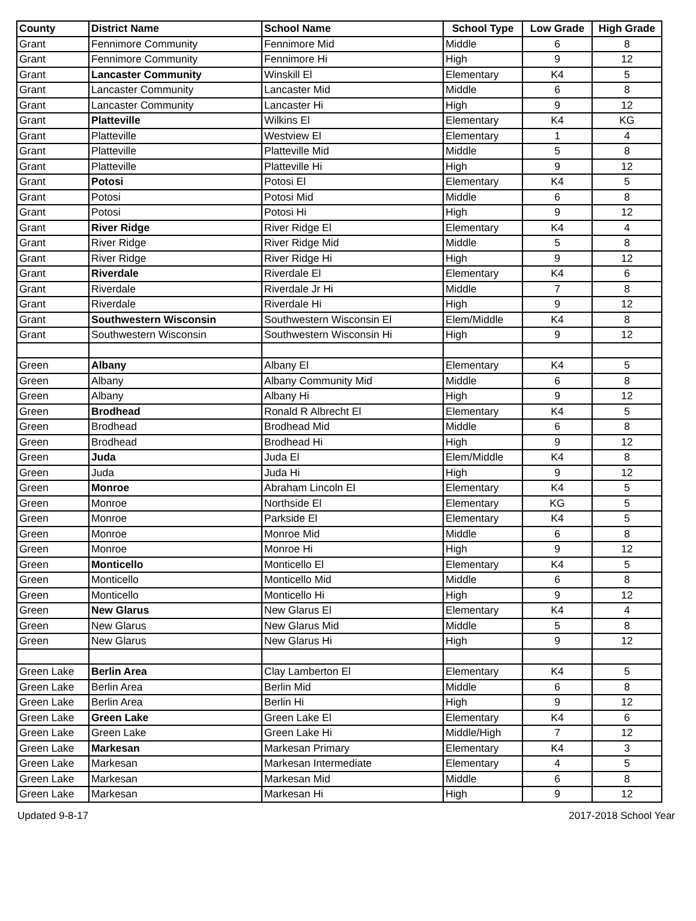| County | District Name | School Name | School Type | Low Grade | High Grade |
| --- | --- | --- | --- | --- | --- |
| Grant | Fennimore Community | Fennimore Mid | Middle | 6 | 8 |
| Grant | Fennimore Community | Fennimore Hi | High | 9 | 12 |
| Grant | Lancaster Community | Winskill El | Elementary | K4 | 5 |
| Grant | Lancaster Community | Lancaster Mid | Middle | 6 | 8 |
| Grant | Lancaster Community | Lancaster Hi | High | 9 | 12 |
| Grant | Platteville | Wilkins El | Elementary | K4 | KG |
| Grant | Platteville | Westview El | Elementary | 1 | 4 |
| Grant | Platteville | Platteville Mid | Middle | 5 | 8 |
| Grant | Platteville | Platteville Hi | High | 9 | 12 |
| Grant | Potosi | Potosi El | Elementary | K4 | 5 |
| Grant | Potosi | Potosi Mid | Middle | 6 | 8 |
| Grant | Potosi | Potosi Hi | High | 9 | 12 |
| Grant | River Ridge | River Ridge El | Elementary | K4 | 4 |
| Grant | River Ridge | River Ridge Mid | Middle | 5 | 8 |
| Grant | River Ridge | River Ridge Hi | High | 9 | 12 |
| Grant | Riverdale | Riverdale El | Elementary | K4 | 6 |
| Grant | Riverdale | Riverdale Jr Hi | Middle | 7 | 8 |
| Grant | Riverdale | Riverdale Hi | High | 9 | 12 |
| Grant | Southwestern Wisconsin | Southwestern Wisconsin El | Elem/Middle | K4 | 8 |
| Grant | Southwestern Wisconsin | Southwestern Wisconsin Hi | High | 9 | 12 |
| Green | Albany | Albany El | Elementary | K4 | 5 |
| Green | Albany | Albany Community Mid | Middle | 6 | 8 |
| Green | Albany | Albany Hi | High | 9 | 12 |
| Green | Brodhead | Ronald R Albrecht El | Elementary | K4 | 5 |
| Green | Brodhead | Brodhead Mid | Middle | 6 | 8 |
| Green | Brodhead | Brodhead Hi | High | 9 | 12 |
| Green | Juda | Juda El | Elem/Middle | K4 | 8 |
| Green | Juda | Juda Hi | High | 9 | 12 |
| Green | Monroe | Abraham Lincoln El | Elementary | K4 | 5 |
| Green | Monroe | Northside El | Elementary | KG | 5 |
| Green | Monroe | Parkside El | Elementary | K4 | 5 |
| Green | Monroe | Monroe Mid | Middle | 6 | 8 |
| Green | Monroe | Monroe Hi | High | 9 | 12 |
| Green | Monticello | Monticello El | Elementary | K4 | 5 |
| Green | Monticello | Monticello Mid | Middle | 6 | 8 |
| Green | Monticello | Monticello Hi | High | 9 | 12 |
| Green | New Glarus | New Glarus El | Elementary | K4 | 4 |
| Green | New Glarus | New Glarus Mid | Middle | 5 | 8 |
| Green | New Glarus | New Glarus Hi | High | 9 | 12 |
| Green Lake | Berlin Area | Clay Lamberton El | Elementary | K4 | 5 |
| Green Lake | Berlin Area | Berlin Mid | Middle | 6 | 8 |
| Green Lake | Berlin Area | Berlin Hi | High | 9 | 12 |
| Green Lake | Green Lake | Green Lake El | Elementary | K4 | 6 |
| Green Lake | Green Lake | Green Lake Hi | Middle/High | 7 | 12 |
| Green Lake | Markesan | Markesan Primary | Elementary | K4 | 3 |
| Green Lake | Markesan | Markesan Intermediate | Elementary | 4 | 5 |
| Green Lake | Markesan | Markesan Mid | Middle | 6 | 8 |
| Green Lake | Markesan | Markesan Hi | High | 9 | 12 |
Updated 9-8-17 2017-2018 School Year